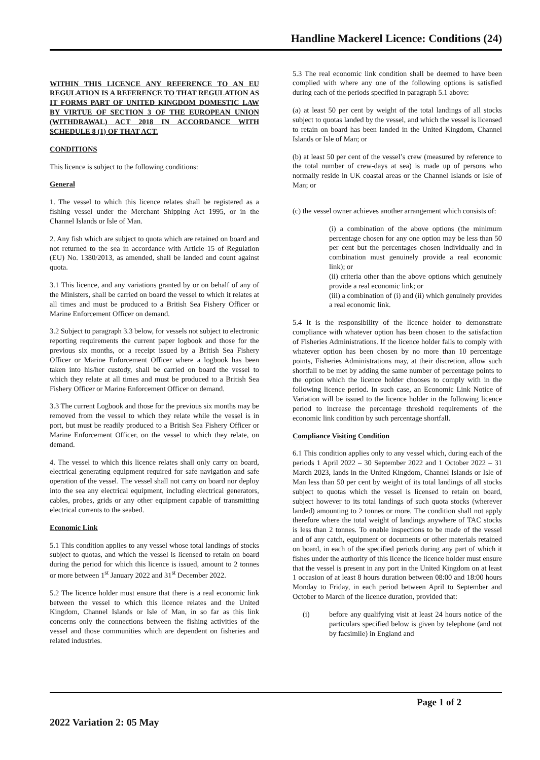Handline Mackerel Licence: Conditions (24)
WITHIN THIS LICENCE ANY REFERENCE TO AN EU REGULATION IS A REFERENCE TO THAT REGULATION AS IT FORMS PART OF UNITED KINGDOM DOMESTIC LAW BY VIRTUE OF SECTION 3 OF THE EUROPEAN UNION (WITHDRAWAL) ACT 2018 IN ACCORDANCE WITH SCHEDULE 8 (1) OF THAT ACT.
CONDITIONS
This licence is subject to the following conditions:
General
1. The vessel to which this licence relates shall be registered as a fishing vessel under the Merchant Shipping Act 1995, or in the Channel Islands or Isle of Man.
2. Any fish which are subject to quota which are retained on board and not returned to the sea in accordance with Article 15 of Regulation (EU) No. 1380/2013, as amended, shall be landed and count against quota.
3.1 This licence, and any variations granted by or on behalf of any of the Ministers, shall be carried on board the vessel to which it relates at all times and must be produced to a British Sea Fishery Officer or Marine Enforcement Officer on demand.
3.2 Subject to paragraph 3.3 below, for vessels not subject to electronic reporting requirements the current paper logbook and those for the previous six months, or a receipt issued by a British Sea Fishery Officer or Marine Enforcement Officer where a logbook has been taken into his/her custody, shall be carried on board the vessel to which they relate at all times and must be produced to a British Sea Fishery Officer or Marine Enforcement Officer on demand.
3.3 The current Logbook and those for the previous six months may be removed from the vessel to which they relate while the vessel is in port, but must be readily produced to a British Sea Fishery Officer or Marine Enforcement Officer, on the vessel to which they relate, on demand.
4. The vessel to which this licence relates shall only carry on board, electrical generating equipment required for safe navigation and safe operation of the vessel. The vessel shall not carry on board nor deploy into the sea any electrical equipment, including electrical generators, cables, probes, grids or any other equipment capable of transmitting electrical currents to the seabed.
Economic Link
5.1 This condition applies to any vessel whose total landings of stocks subject to quotas, and which the vessel is licensed to retain on board during the period for which this licence is issued, amount to 2 tonnes or more between 1<sup>st</sup> January 2022 and 31<sup>st</sup> December 2022.
5.2 The licence holder must ensure that there is a real economic link between the vessel to which this licence relates and the United Kingdom, Channel Islands or Isle of Man, in so far as this link concerns only the connections between the fishing activities of the vessel and those communities which are dependent on fisheries and related industries.
5.3 The real economic link condition shall be deemed to have been complied with where any one of the following options is satisfied during each of the periods specified in paragraph 5.1 above:
(a) at least 50 per cent by weight of the total landings of all stocks subject to quotas landed by the vessel, and which the vessel is licensed to retain on board has been landed in the United Kingdom, Channel Islands or Isle of Man; or
(b) at least 50 per cent of the vessel’s crew (measured by reference to the total number of crew-days at sea) is made up of persons who normally reside in UK coastal areas or the Channel Islands or Isle of Man; or
(c) the vessel owner achieves another arrangement which consists of:
(i) a combination of the above options (the minimum percentage chosen for any one option may be less than 50 per cent but the percentages chosen individually and in combination must genuinely provide a real economic link); or
(ii) criteria other than the above options which genuinely provide a real economic link; or
(iii) a combination of (i) and (ii) which genuinely provides a real economic link.
5.4 It is the responsibility of the licence holder to demonstrate compliance with whatever option has been chosen to the satisfaction of Fisheries Administrations. If the licence holder fails to comply with whatever option has been chosen by no more than 10 percentage points, Fisheries Administrations may, at their discretion, allow such shortfall to be met by adding the same number of percentage points to the option which the licence holder chooses to comply with in the following licence period. In such case, an Economic Link Notice of Variation will be issued to the licence holder in the following licence period to increase the percentage threshold requirements of the economic link condition by such percentage shortfall.
Compliance Visiting Condition
6.1 This condition applies only to any vessel which, during each of the periods 1 April 2022 – 30 September 2022 and 1 October 2022 – 31 March 2023, lands in the United Kingdom, Channel Islands or Isle of Man less than 50 per cent by weight of its total landings of all stocks subject to quotas which the vessel is licensed to retain on board, subject however to its total landings of such quota stocks (wherever landed) amounting to 2 tonnes or more. The condition shall not apply therefore where the total weight of landings anywhere of TAC stocks is less than 2 tonnes. To enable inspections to be made of the vessel and of any catch, equipment or documents or other materials retained on board, in each of the specified periods during any part of which it fishes under the authority of this licence the licence holder must ensure that the vessel is present in any port in the United Kingdom on at least 1 occasion of at least 8 hours duration between 08:00 and 18:00 hours Monday to Friday, in each period between April to September and October to March of the licence duration, provided that:
(i) before any qualifying visit at least 24 hours notice of the particulars specified below is given by telephone (and not by facsimile) in England and
Page 1 of 2
2022 Variation 2: 05 May